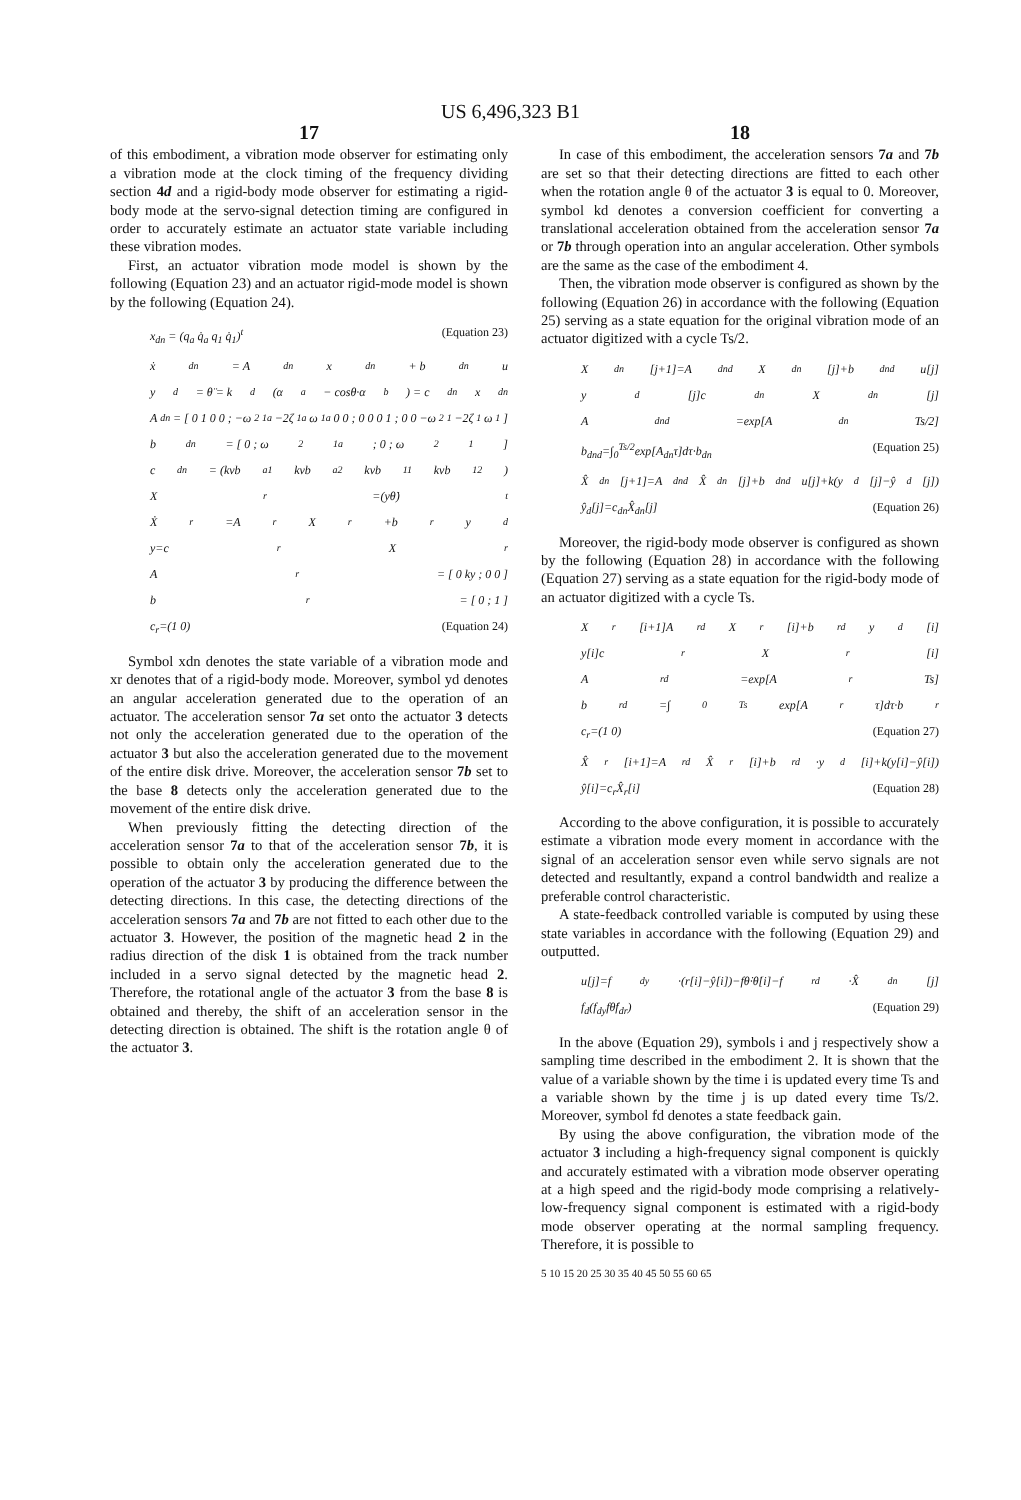US 6,496,323 B1
17
of this embodiment, a vibration mode observer for estimating only a vibration mode at the clock timing of the frequency dividing section 4d and a rigid-body mode observer for estimating a rigid-body mode at the servo-signal detection timing are configured in order to accurately estimate an actuator state variable including these vibration modes.
First, an actuator vibration mode model is shown by the following (Equation 23) and an actuator rigid-mode model is shown by the following (Equation 24).
x<sub>dn</sub> = (q<sub>a</sub> q̇<sub>a</sub> q<sub>1</sub> q̇<sub>1</sub>)<sup>t</sup> (Equation 23)
ẋ<sub>dn</sub> = A<sub>dn</sub>x<sub>dn</sub> + b<sub>dn</sub>u
y<sub>d</sub> = θ̈ = k<sub>d</sub>(α<sub>a</sub> − cosθ·α<sub>b</sub>) = c<sub>dn</sub>x<sub>dn</sub>
A<sub>dn</sub> = [ 0 1 0 0 ; −ω<sup>2</sup><sub>1a</sub> −2ζ<sub>1a</sub>ω<sub>1a</sub> 0 0 ; 0 0 0 1 ; 0 0 −ω<sup>2</sup><sub>1</sub> −2ζ<sub>1</sub>ω<sub>1</sub> ]
b<sub>dn</sub> = [ 0 ; ω<sup>2</sup><sub>1a</sub> ; 0 ; ω<sup>2</sup><sub>1</sub> ]
c<sub>dn</sub> = (kvb<sub>a1</sub> kvb<sub>a2</sub> kvb<sub>11</sub> kvb<sub>12</sub>)
X<sub>r</sub>=(yθ̇)<sup>t</sup>
Ẋ<sub>r</sub>=A<sub>r</sub>X<sub>r</sub>+b<sub>r</sub>y<sub>d</sub>
y=c<sub>r</sub>X<sub>r</sub>
A<sub>r</sub> = [ 0 ky ; 0 0 ]
b<sub>r</sub> = [ 0 ; 1 ]
c<sub>r</sub>=(1 0) (Equation 24)
Symbol xdn denotes the state variable of a vibration mode and xr denotes that of a rigid-body mode. Moreover, symbol yd denotes an angular acceleration generated due to the operation of an actuator. The acceleration sensor 7a set onto the actuator 3 detects not only the acceleration generated due to the operation of the actuator 3 but also the acceleration generated due to the movement of the entire disk drive. Moreover, the acceleration sensor 7b set to the base 8 detects only the acceleration generated due to the movement of the entire disk drive.
When previously fitting the detecting direction of the acceleration sensor 7a to that of the acceleration sensor 7b, it is possible to obtain only the acceleration generated due to the operation of the actuator 3 by producing the difference between the detecting directions. In this case, the detecting directions of the acceleration sensors 7a and 7b are not fitted to each other due to the actuator 3. However, the position of the magnetic head 2 in the radius direction of the disk 1 is obtained from the track number included in a servo signal detected by the magnetic head 2. Therefore, the rotational angle of the actuator 3 from the base 8 is obtained and thereby, the shift of an acceleration sensor in the detecting direction is obtained. The shift is the rotation angle θ of the actuator 3.
18
In case of this embodiment, the acceleration sensors 7a and 7b are set so that their detecting directions are fitted to each other when the rotation angle θ of the actuator 3 is equal to 0. Moreover, symbol kd denotes a conversion coefficient for converting a translational acceleration obtained from the acceleration sensor 7a or 7b through operation into an angular acceleration. Other symbols are the same as the case of the embodiment 4.
Then, the vibration mode observer is configured as shown by the following (Equation 26) in accordance with the following (Equation 25) serving as a state equation for the original vibration mode of an actuator digitized with a cycle Ts/2.
X<sub>dn</sub>[j+1]=A<sub>dnd</sub>X<sub>dn</sub>[j]+b<sub>dnd</sub>u[j]
y<sub>d</sub>[j]c<sub>dn</sub>X<sub>dn</sub>[j]
A<sub>dnd</sub>=exp[A<sub>dn</sub>Ts/2]
b<sub>dnd</sub>=∫<sub>0</sub><sup>Ts/2</sup>exp[A<sub>dn</sub>τ]dτ·b<sub>dn</sub> (Equation 25)
X̂<sub>dn</sub>[j+1]=A<sub>dnd</sub>X̂<sub>dn</sub>[j]+b<sub>dnd</sub>u[j]+k(y<sub>d</sub>[j]−ŷ<sub>d</sub>[j])
ŷ<sub>d</sub>[j]=c<sub>dn</sub>X̂<sub>dn</sub>[j] (Equation 26)
Moreover, the rigid-body mode observer is configured as shown by the following (Equation 28) in accordance with the following (Equation 27) serving as a state equation for the rigid-body mode of an actuator digitized with a cycle Ts.
X<sub>r</sub>[i+1]A<sub>rd</sub>X<sub>r</sub>[i]+b<sub>rd</sub>y<sub>d</sub>[i]
y[i]c<sub>r</sub>X<sub>r</sub>[i]
A<sub>rd</sub>=exp[A<sub>r</sub>Ts]
b<sub>rd</sub>=∫<sub>0</sub><sup>Ts</sup>exp[A<sub>r</sub>τ]dτ·b<sub>r</sub>
c<sub>r</sub>=(1 0) (Equation 27)
X̂<sub>r</sub>[i+1]=A<sub>rd</sub>X̂<sub>r</sub>[i]+b<sub>rd</sub>·y<sub>d</sub>[i]+k(y[i]−ŷ[i])
ŷ[i]=c<sub>r</sub>X̂<sub>r</sub>[i] (Equation 28)
According to the above configuration, it is possible to accurately estimate a vibration mode every moment in accordance with the signal of an acceleration sensor even while servo signals are not detected and resultantly, expand a control bandwidth and realize a preferable control characteristic.
A state-feedback controlled variable is computed by using these state variables in accordance with the following (Equation 29) and outputted.
u[j]=f<sub>dy</sub>·(r[i]−ŷ[i])−fθ̇·θ̇[i]−f<sub>rd</sub>·X̂<sub>dn</sub>[j]
f<sub>d</sub>(f<sub>dy</sub>fθ̇f<sub>dr</sub>) (Equation 29)
In the above (Equation 29), symbols i and j respectively show a sampling time described in the embodiment 2. It is shown that the value of a variable shown by the time i is updated every time Ts and a variable shown by the time j is up dated every time Ts/2. Moreover, symbol fd denotes a state feedback gain.
By using the above configuration, the vibration mode of the actuator 3 including a high-frequency signal component is quickly and accurately estimated with a vibration mode observer operating at a high speed and the rigid-body mode comprising a relatively-low-frequency signal component is estimated with a rigid-body mode observer operating at the normal sampling frequency. Therefore, it is possible to
5 10 15 20 25 30 35 40 45 50 55 60 65